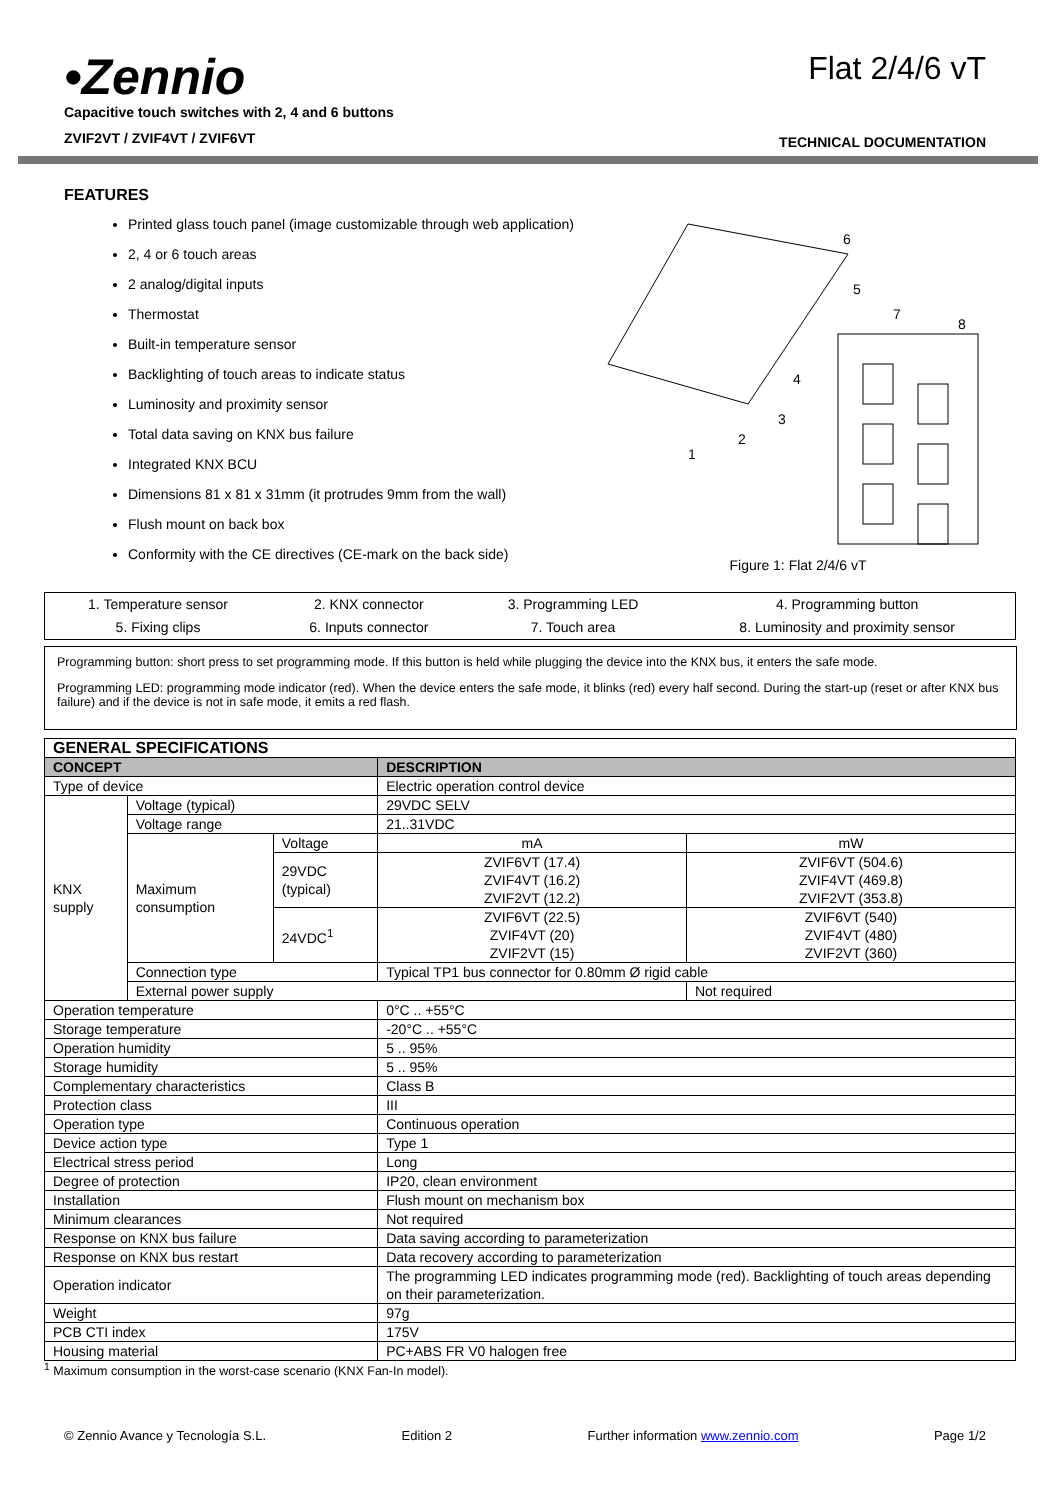•Zennio
Capacitive touch switches with 2, 4 and 6 buttons
ZVIF2VT / ZVIF4VT / ZVIF6VT
Flat 2/4/6 vT
TECHNICAL DOCUMENTATION
FEATURES
Printed glass touch panel (image customizable through web application)
2, 4 or 6 touch areas
2 analog/digital inputs
Thermostat
Built-in temperature sensor
Backlighting of touch areas to indicate status
Luminosity and proximity sensor
Total data saving on KNX bus failure
Integrated KNX BCU
Dimensions 81 x 81 x 31mm (it protrudes 9mm from the wall)
Flush mount on back box
Conformity with the CE directives (CE-mark on the back side)
1
2
3
4
5
6
7
8
Figure 1: Flat 2/4/6 vT
| 1. Temperature sensor | 2. KNX connector | 3. Programming LED | 4. Programming button |
| 5. Fixing clips | 6. Inputs connector | 7. Touch area | 8. Luminosity and proximity sensor |
Programming button: short press to set programming mode. If this button is held while plugging the device into the KNX bus, it enters the safe mode.
Programming LED: programming mode indicator (red). When the device enters the safe mode, it blinks (red) every half second. During the start-up (reset or after KNX bus failure) and if the device is not in safe mode, it emits a red flash.
| GENERAL SPECIFICATIONS | | | | |
| --- | --- | --- | --- | --- |
| CONCEPT | | | DESCRIPTION | |
| Type of device | | | Electric operation control device | |
| KNX supply | Voltage (typical) | | 29VDC SELV | |
| | Voltage range | | 21..31VDC | |
| | Maximum consumption | Voltage | mA | mW |
| | | 29VDC (typical) | ZVIF6VT (17.4) ZVIF4VT (16.2) ZVIF2VT (12.2) | ZVIF6VT (504.6) ZVIF4VT (469.8) ZVIF2VT (353.8) |
| | | 24VDC<sup>1</sup> | ZVIF6VT (22.5) ZVIF4VT (20) ZVIF2VT (15) | ZVIF6VT (540) ZVIF4VT (480) ZVIF2VT (360) |
| | Connection type | | Typical TP1 bus connector for 0.80mm Ø rigid cable | |
| | External power supply | | | Not required |
| Operation temperature | | | 0°C .. +55°C | |
| Storage temperature | | | -20°C .. +55°C | |
| Operation humidity | | | 5 .. 95% | |
| Storage humidity | | | 5 .. 95% | |
| Complementary characteristics | | | Class B | |
| Protection class | | | III | |
| Operation type | | | Continuous operation | |
| Device action type | | | Type 1 | |
| Electrical stress period | | | Long | |
| Degree of protection | | | IP20, clean environment | |
| Installation | | | Flush mount on mechanism box | |
| Minimum clearances | | | Not required | |
| Response on KNX bus failure | | | Data saving according to parameterization | |
| Response on KNX bus restart | | | Data recovery according to parameterization | |
| Operation indicator | | | The programming LED indicates programming mode (red). Backlighting of touch areas depending on their parameterization. | |
| Weight | | | 97g | |
| PCB CTI index | | | 175V | |
| Housing material | | | PC+ABS FR V0 halogen free | |
<sup>1</sup> Maximum consumption in the worst-case scenario (KNX Fan-In model).
© Zennio Avance y Tecnología S.L. Edition 2 Further information www.zennio.com Page 1/2